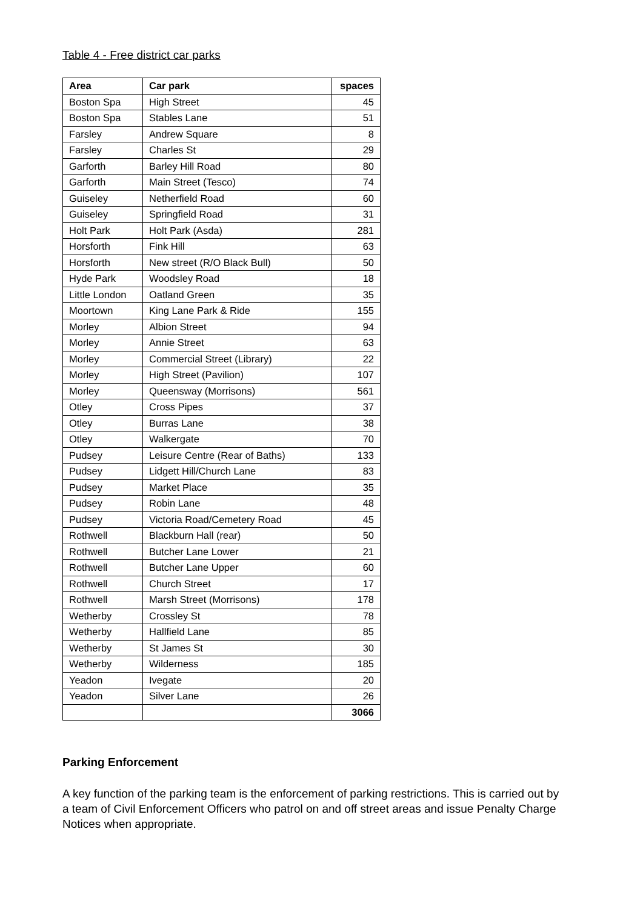Table 4 - Free district car parks
| Area | Car park | spaces |
| --- | --- | --- |
| Boston Spa | High Street | 45 |
| Boston Spa | Stables Lane | 51 |
| Farsley | Andrew Square | 8 |
| Farsley | Charles St | 29 |
| Garforth | Barley Hill Road | 80 |
| Garforth | Main Street (Tesco) | 74 |
| Guiseley | Netherfield Road | 60 |
| Guiseley | Springfield Road | 31 |
| Holt Park | Holt Park (Asda) | 281 |
| Horsforth | Fink Hill | 63 |
| Horsforth | New street (R/O Black Bull) | 50 |
| Hyde Park | Woodsley Road | 18 |
| Little London | Oatland Green | 35 |
| Moortown | King Lane Park & Ride | 155 |
| Morley | Albion Street | 94 |
| Morley | Annie Street | 63 |
| Morley | Commercial Street (Library) | 22 |
| Morley | High Street (Pavilion) | 107 |
| Morley | Queensway (Morrisons) | 561 |
| Otley | Cross Pipes | 37 |
| Otley | Burras Lane | 38 |
| Otley | Walkergate | 70 |
| Pudsey | Leisure Centre (Rear of Baths) | 133 |
| Pudsey | Lidgett Hill/Church Lane | 83 |
| Pudsey | Market Place | 35 |
| Pudsey | Robin Lane | 48 |
| Pudsey | Victoria Road/Cemetery Road | 45 |
| Rothwell | Blackburn Hall (rear) | 50 |
| Rothwell | Butcher Lane Lower | 21 |
| Rothwell | Butcher Lane Upper | 60 |
| Rothwell | Church Street | 17 |
| Rothwell | Marsh Street (Morrisons) | 178 |
| Wetherby | Crossley St | 78 |
| Wetherby | Hallfield Lane | 85 |
| Wetherby | St James St | 30 |
| Wetherby | Wilderness | 185 |
| Yeadon | Ivegate | 20 |
| Yeadon | Silver Lane | 26 |
| | | 3066 |
Parking Enforcement
A key function of the parking team is the enforcement of parking restrictions. This is carried out by a team of Civil Enforcement Officers who patrol on and off street areas and issue Penalty Charge Notices when appropriate.